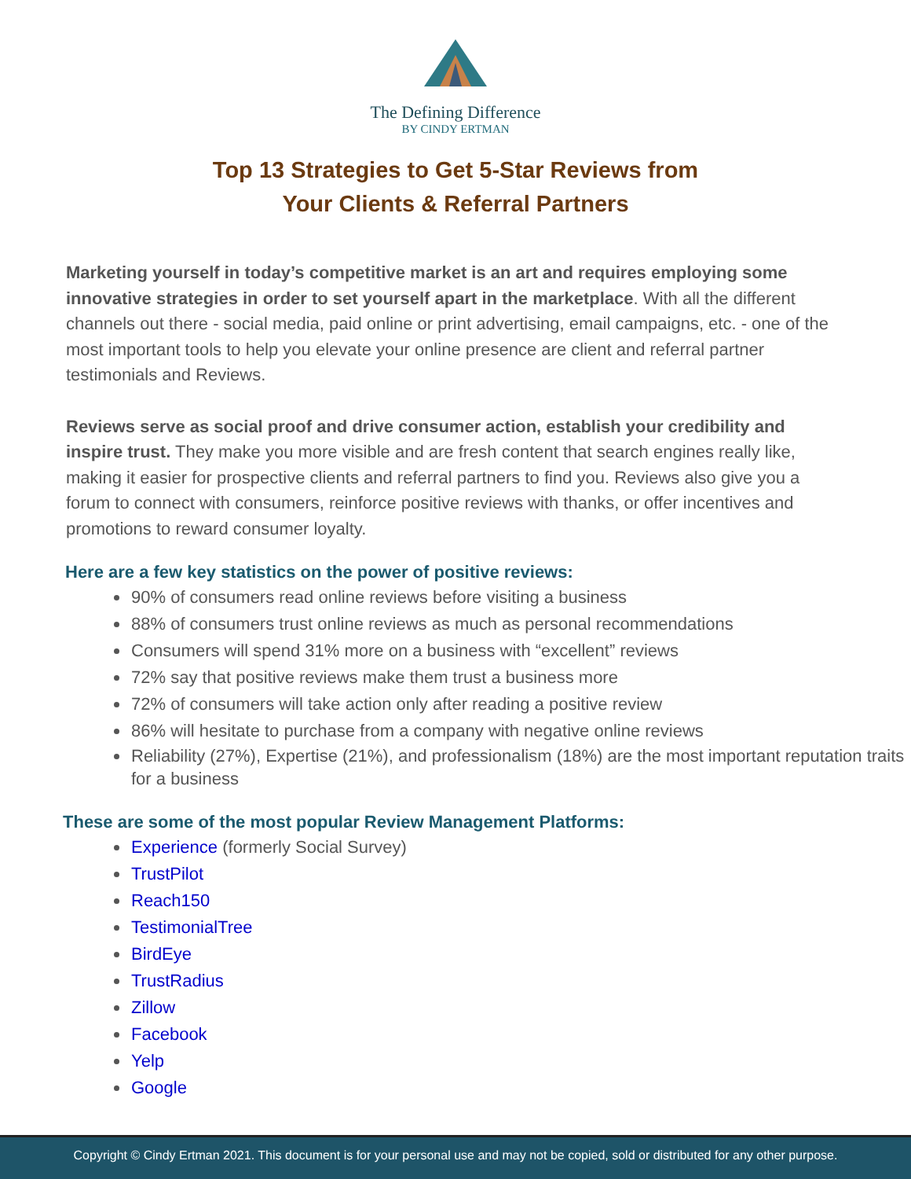The Defining Difference
BY CINDY ERTMAN
Top 13 Strategies to Get 5-Star Reviews from
Your Clients & Referral Partners
Marketing yourself in today’s competitive market is an art and requires employing some innovative strategies in order to set yourself apart in the marketplace. With all the different channels out there - social media, paid online or print advertising, email campaigns, etc. - one of the most important tools to help you elevate your online presence are client and referral partner testimonials and Reviews.
Reviews serve as social proof and drive consumer action, establish your credibility and inspire trust. They make you more visible and are fresh content that search engines really like, making it easier for prospective clients and referral partners to find you. Reviews also give you a forum to connect with consumers, reinforce positive reviews with thanks, or offer incentives and promotions to reward consumer loyalty.
Here are a few key statistics on the power of positive reviews:
90% of consumers read online reviews before visiting a business
88% of consumers trust online reviews as much as personal recommendations
Consumers will spend 31% more on a business with “excellent” reviews
72% say that positive reviews make them trust a business more
72% of consumers will take action only after reading a positive review
86% will hesitate to purchase from a company with negative online reviews
Reliability (27%), Expertise (21%), and professionalism (18%) are the most important reputation traits for a business
These are some of the most popular Review Management Platforms:
Experience (formerly Social Survey)
TrustPilot
Reach150
TestimonialTree
BirdEye
TrustRadius
Zillow
Facebook
Yelp
Google
Copyright © Cindy Ertman 2021. This document is for your personal use and may not be copied, sold or distributed for any other purpose.